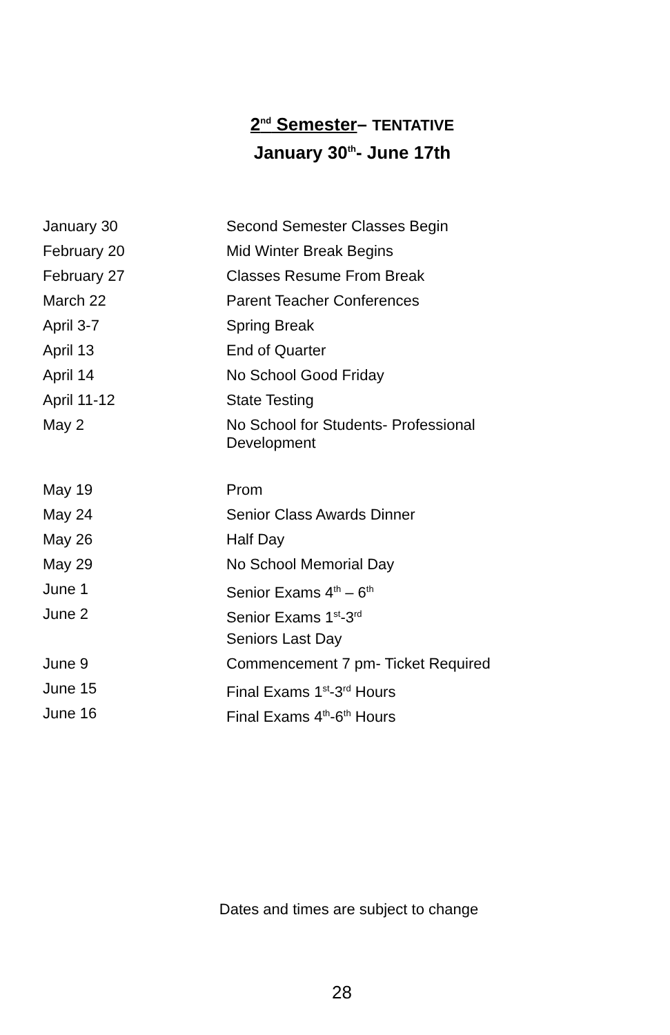2<sup>nd</sup> Semester– TENTATIVE
January 30<sup>th</sup>- June 17th
| January 30 | Second Semester Classes Begin |
| February 20 | Mid Winter Break Begins |
| February 27 | Classes Resume From Break |
| March 22 | Parent Teacher Conferences |
| April 3-7 | Spring Break |
| April 13 | End of Quarter |
| April 14 | No School Good Friday |
| April 11-12 | State Testing |
| May 2 | No School for Students- Professional Development |
| May 19 | Prom |
| May 24 | Senior Class Awards Dinner |
| May 26 | Half Day |
| May 29 | No School Memorial Day |
| June 1 | Senior Exams 4<sup>th</sup> – 6<sup>th</sup> |
| June 2 | Senior Exams 1<sup>st</sup>-3<sup>rd</sup> |
| | Seniors Last Day |
| June 9 | Commencement 7 pm- Ticket Required |
| June 15 | Final Exams 1<sup>st</sup>-3<sup>rd</sup> Hours |
| June 16 | Final Exams 4<sup>th</sup>-6<sup>th</sup> Hours |
Dates and times are subject to change
28